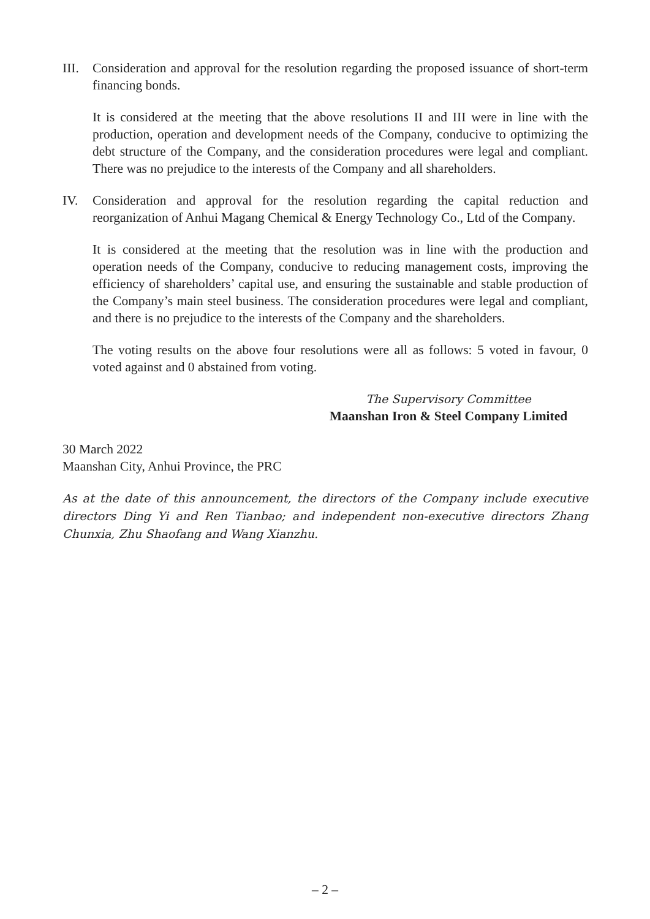III.
Consideration and approval for the resolution regarding the proposed issuance of short-term financing bonds.
It is considered at the meeting that the above resolutions II and III were in line with the production, operation and development needs of the Company, conducive to optimizing the debt structure of the Company, and the consideration procedures were legal and compliant. There was no prejudice to the interests of the Company and all shareholders.
IV. Consideration and approval for the resolution regarding the capital reduction and reorganization of Anhui Magang Chemical & Energy Technology Co., Ltd of the Company.
It is considered at the meeting that the resolution was in line with the production and operation needs of the Company, conducive to reducing management costs, improving the efficiency of shareholders’ capital use, and ensuring the sustainable and stable production of the Company’s main steel business. The consideration procedures were legal and compliant, and there is no prejudice to the interests of the Company and the shareholders.
The voting results on the above four resolutions were all as follows: 5 voted in favour, 0 voted against and 0 abstained from voting.
The Supervisory Committee
Maanshan Iron & Steel Company Limited
30 March 2022
Maanshan City, Anhui Province, the PRC
As at the date of this announcement, the directors of the Company include executive directors Ding Yi and Ren Tianbao; and independent non-executive directors Zhang Chunxia, Zhu Shaofang and Wang Xianzhu.
– 2 –